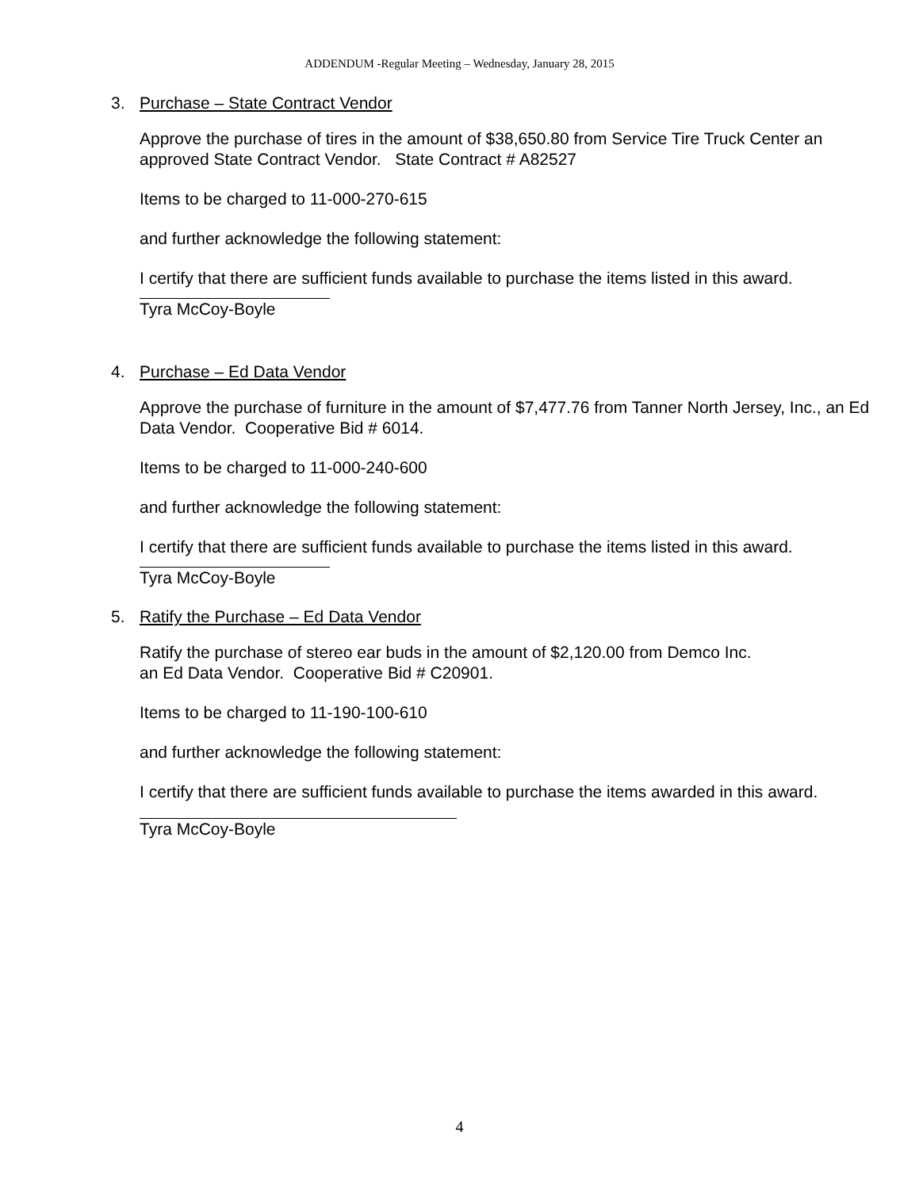ADDENDUM -Regular Meeting – Wednesday, January 28, 2015
3. Purchase – State Contract Vendor
Approve the purchase of tires in the amount of $38,650.80 from Service Tire Truck Center an approved State Contract Vendor. State Contract # A82527
Items to be charged to 11-000-270-615
and further acknowledge the following statement:
I certify that there are sufficient funds available to purchase the items listed in this award.
Tyra McCoy-Boyle
4. Purchase – Ed Data Vendor
Approve the purchase of furniture in the amount of $7,477.76 from Tanner North Jersey, Inc., an Ed Data Vendor. Cooperative Bid # 6014.
Items to be charged to 11-000-240-600
and further acknowledge the following statement:
I certify that there are sufficient funds available to purchase the items listed in this award.
Tyra McCoy-Boyle
5. Ratify the Purchase – Ed Data Vendor
Ratify the purchase of stereo ear buds in the amount of $2,120.00 from Demco Inc.
an Ed Data Vendor. Cooperative Bid # C20901.
Items to be charged to 11-190-100-610
and further acknowledge the following statement:
I certify that there are sufficient funds available to purchase the items awarded in this award.
Tyra McCoy-Boyle
4